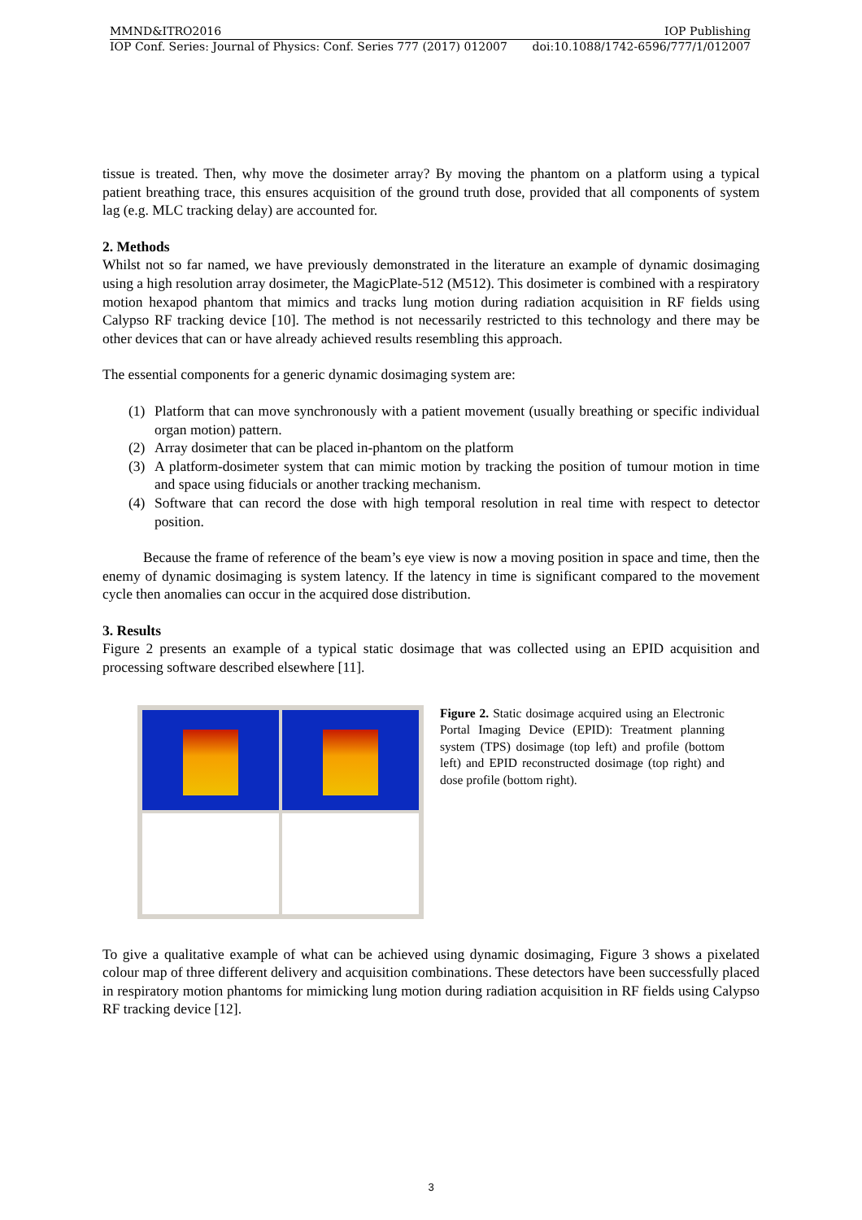MMND&ITRO2016 IOP Publishing
IOP Conf. Series: Journal of Physics: Conf. Series 777 (2017) 012007 doi:10.1088/1742-6596/777/1/012007
tissue is treated. Then, why move the dosimeter array? By moving the phantom on a platform using a typical patient breathing trace, this ensures acquisition of the ground truth dose, provided that all components of system lag (e.g. MLC tracking delay) are accounted for.
2. Methods
Whilst not so far named, we have previously demonstrated in the literature an example of dynamic dosimaging using a high resolution array dosimeter, the MagicPlate-512 (M512). This dosimeter is combined with a respiratory motion hexapod phantom that mimics and tracks lung motion during radiation acquisition in RF fields using Calypso RF tracking device [10]. The method is not necessarily restricted to this technology and there may be other devices that can or have already achieved results resembling this approach.
The essential components for a generic dynamic dosimaging system are:
(1) Platform that can move synchronously with a patient movement (usually breathing or specific individual organ motion) pattern.
(2) Array dosimeter that can be placed in-phantom on the platform
(3) A platform-dosimeter system that can mimic motion by tracking the position of tumour motion in time and space using fiducials or another tracking mechanism.
(4) Software that can record the dose with high temporal resolution in real time with respect to detector position.
Because the frame of reference of the beam’s eye view is now a moving position in space and time, then the enemy of dynamic dosimaging is system latency. If the latency in time is significant compared to the movement cycle then anomalies can occur in the acquired dose distribution.
3. Results
Figure 2 presents an example of a typical static dosimage that was collected using an EPID acquisition and processing software described elsewhere [11].
Figure 2. Static dosimage acquired using an Electronic Portal Imaging Device (EPID): Treatment planning system (TPS) dosimage (top left) and profile (bottom left) and EPID reconstructed dosimage (top right) and dose profile (bottom right).
To give a qualitative example of what can be achieved using dynamic dosimaging, Figure 3 shows a pixelated colour map of three different delivery and acquisition combinations. These detectors have been successfully placed in respiratory motion phantoms for mimicking lung motion during radiation acquisition in RF fields using Calypso RF tracking device [12].
3